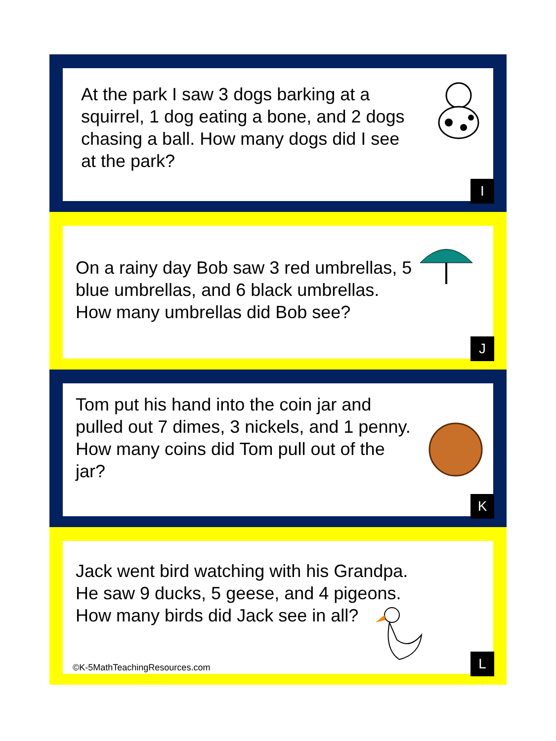At the park I saw 3 dogs barking at a squirrel, 1 dog eating a bone, and 2 dogs chasing a ball. How many dogs did I see at the park?
I
On a rainy day Bob saw 3 red umbrellas, 5 blue umbrellas, and 6 black umbrellas. How many umbrellas did Bob see?
J
Tom put his hand into the coin jar and pulled out 7 dimes, 3 nickels, and 1 penny. How many coins did Tom pull out of the jar?
K
Jack went bird watching with his Grandpa. He saw 9 ducks, 5 geese, and 4 pigeons. How many birds did Jack see in all?
©K-5MathTeachingResources.com L